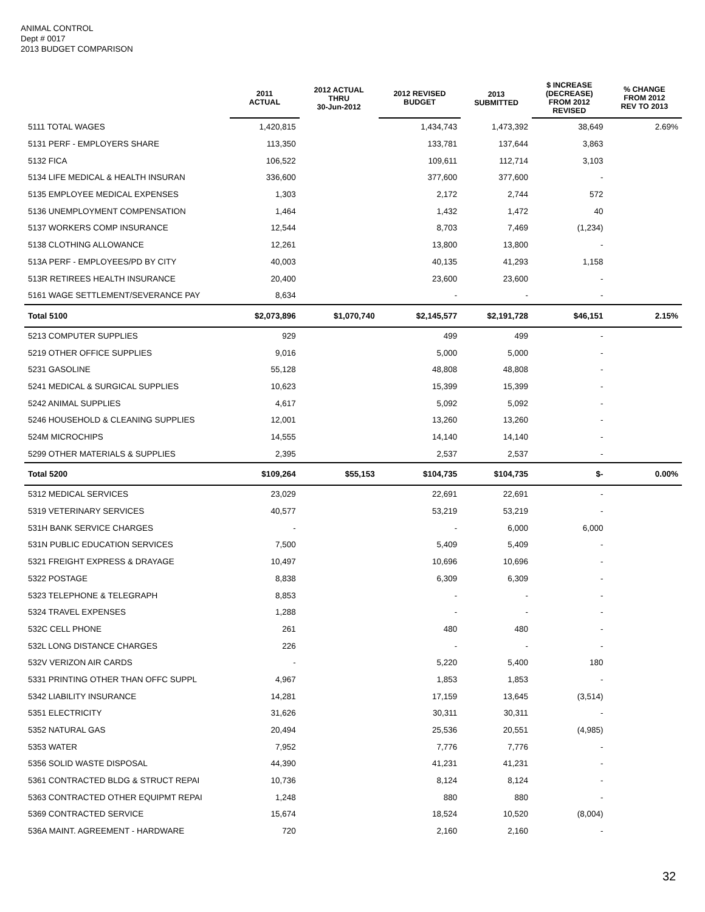ANIMAL CONTROL
Dept # 0017
2013 BUDGET COMPARISON
| | 2011 ACTUAL | 2012 ACTUAL THRU 30-Jun-2012 | 2012 REVISED BUDGET | 2013 SUBMITTED | $ INCREASE (DECREASE) FROM 2012 REVISED | % CHANGE FROM 2012 REV TO 2013 |
| --- | --- | --- | --- | --- | --- | --- |
| 5111 TOTAL WAGES | 1,420,815 | | 1,434,743 | 1,473,392 | 38,649 | 2.69% |
| 5131 PERF - EMPLOYERS SHARE | 113,350 | | 133,781 | 137,644 | 3,863 | |
| 5132 FICA | 106,522 | | 109,611 | 112,714 | 3,103 | |
| 5134 LIFE MEDICAL & HEALTH INSURAN | 336,600 | | 377,600 | 377,600 | - | |
| 5135 EMPLOYEE MEDICAL EXPENSES | 1,303 | | 2,172 | 2,744 | 572 | |
| 5136 UNEMPLOYMENT COMPENSATION | 1,464 | | 1,432 | 1,472 | 40 | |
| 5137 WORKERS COMP INSURANCE | 12,544 | | 8,703 | 7,469 | (1,234) | |
| 5138 CLOTHING ALLOWANCE | 12,261 | | 13,800 | 13,800 | - | |
| 513A PERF - EMPLOYEES/PD BY CITY | 40,003 | | 40,135 | 41,293 | 1,158 | |
| 513R RETIREES HEALTH INSURANCE | 20,400 | | 23,600 | 23,600 | - | |
| 5161 WAGE SETTLEMENT/SEVERANCE PAY | 8,634 | | - | - | - | |
| Total 5100 | $2,073,896 | $1,070,740 | $2,145,577 | $2,191,728 | $46,151 | 2.15% |
| 5213 COMPUTER SUPPLIES | 929 | | 499 | 499 | - | |
| 5219 OTHER OFFICE SUPPLIES | 9,016 | | 5,000 | 5,000 | - | |
| 5231 GASOLINE | 55,128 | | 48,808 | 48,808 | - | |
| 5241 MEDICAL & SURGICAL SUPPLIES | 10,623 | | 15,399 | 15,399 | - | |
| 5242 ANIMAL SUPPLIES | 4,617 | | 5,092 | 5,092 | - | |
| 5246 HOUSEHOLD & CLEANING SUPPLIES | 12,001 | | 13,260 | 13,260 | - | |
| 524M MICROCHIPS | 14,555 | | 14,140 | 14,140 | - | |
| 5299 OTHER MATERIALS & SUPPLIES | 2,395 | | 2,537 | 2,537 | - | |
| Total 5200 | $109,264 | $55,153 | $104,735 | $104,735 | $- | 0.00% |
| 5312 MEDICAL SERVICES | 23,029 | | 22,691 | 22,691 | - | |
| 5319 VETERINARY SERVICES | 40,577 | | 53,219 | 53,219 | - | |
| 531H BANK SERVICE CHARGES | - | | - | 6,000 | 6,000 | |
| 531N PUBLIC EDUCATION SERVICES | 7,500 | | 5,409 | 5,409 | - | |
| 5321 FREIGHT EXPRESS & DRAYAGE | 10,497 | | 10,696 | 10,696 | - | |
| 5322 POSTAGE | 8,838 | | 6,309 | 6,309 | - | |
| 5323 TELEPHONE & TELEGRAPH | 8,853 | | - | - | - | |
| 5324 TRAVEL EXPENSES | 1,288 | | - | - | - | |
| 532C CELL PHONE | 261 | | 480 | 480 | - | |
| 532L LONG DISTANCE CHARGES | 226 | | - | - | - | |
| 532V VERIZON AIR CARDS | - | | 5,220 | 5,400 | 180 | |
| 5331 PRINTING OTHER THAN OFFC SUPPL | 4,967 | | 1,853 | 1,853 | - | |
| 5342 LIABILITY INSURANCE | 14,281 | | 17,159 | 13,645 | (3,514) | |
| 5351 ELECTRICITY | 31,626 | | 30,311 | 30,311 | - | |
| 5352 NATURAL GAS | 20,494 | | 25,536 | 20,551 | (4,985) | |
| 5353 WATER | 7,952 | | 7,776 | 7,776 | - | |
| 5356 SOLID WASTE DISPOSAL | 44,390 | | 41,231 | 41,231 | - | |
| 5361 CONTRACTED BLDG & STRUCT REPAI | 10,736 | | 8,124 | 8,124 | - | |
| 5363 CONTRACTED OTHER EQUIPMT REPAI | 1,248 | | 880 | 880 | - | |
| 5369 CONTRACTED SERVICE | 15,674 | | 18,524 | 10,520 | (8,004) | |
| 536A MAINT. AGREEMENT - HARDWARE | 720 | | 2,160 | 2,160 | - | |
32